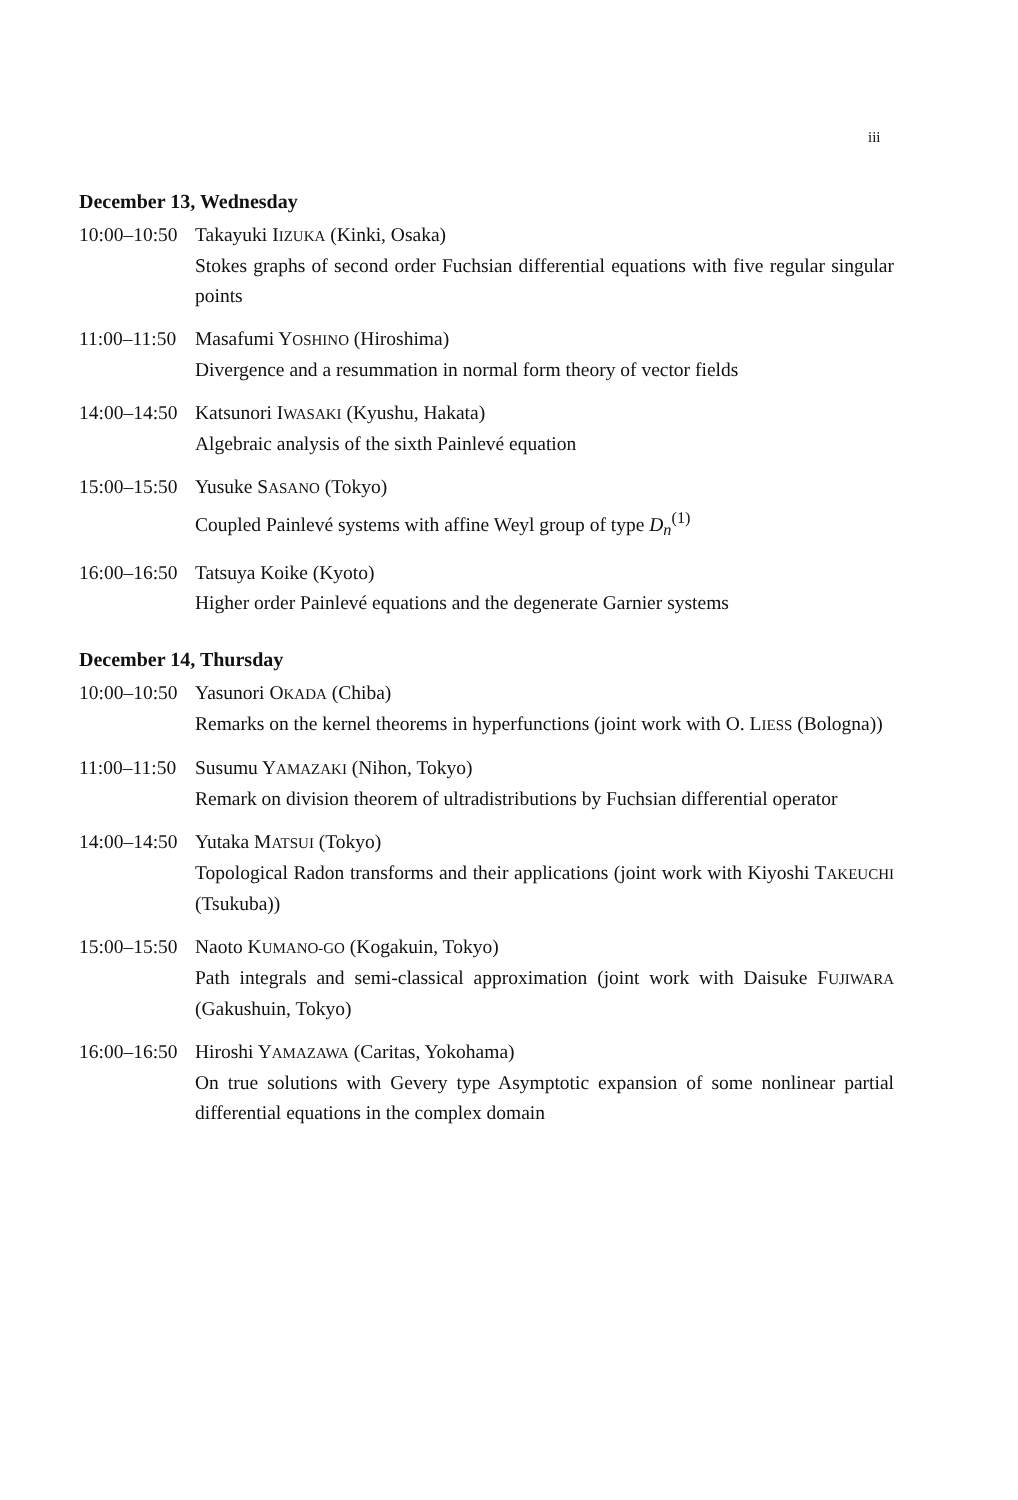iii
December 13, Wednesday
10:00–10:50
Takayuki IIZUKA (Kinki, Osaka)
Stokes graphs of second order Fuchsian differential equations with five regular singular points
11:00–11:50
Masafumi YOSHINO (Hiroshima)
Divergence and a resummation in normal form theory of vector fields
14:00–14:50
Katsunori IWASAKI (Kyushu, Hakata)
Algebraic analysis of the sixth Painlevé equation
15:00–15:50
Yusuke SASANO (Tokyo)
Coupled Painlevé systems with affine Weyl group of type D<sub>n</sub><sup>(1)</sup>
16:00–16:50
Tatsuya Koike (Kyoto)
Higher order Painlevé equations and the degenerate Garnier systems
December 14, Thursday
10:00–10:50
Yasunori OKADA (Chiba)
Remarks on the kernel theorems in hyperfunctions (joint work with O. LIESS (Bologna))
11:00–11:50
Susumu YAMAZAKI (Nihon, Tokyo)
Remark on division theorem of ultradistributions by Fuchsian differential operator
14:00–14:50
Yutaka MATSUI (Tokyo)
Topological Radon transforms and their applications (joint work with Kiyoshi TAKEUCHI (Tsukuba))
15:00–15:50
Naoto KUMANO-GO (Kogakuin, Tokyo)
Path integrals and semi-classical approximation (joint work with Daisuke FUJIWARA (Gakushuin, Tokyo)
16:00–16:50
Hiroshi YAMAZAWA (Caritas, Yokohama)
On true solutions with Gevery type Asymptotic expansion of some nonlinear partial differential equations in the complex domain